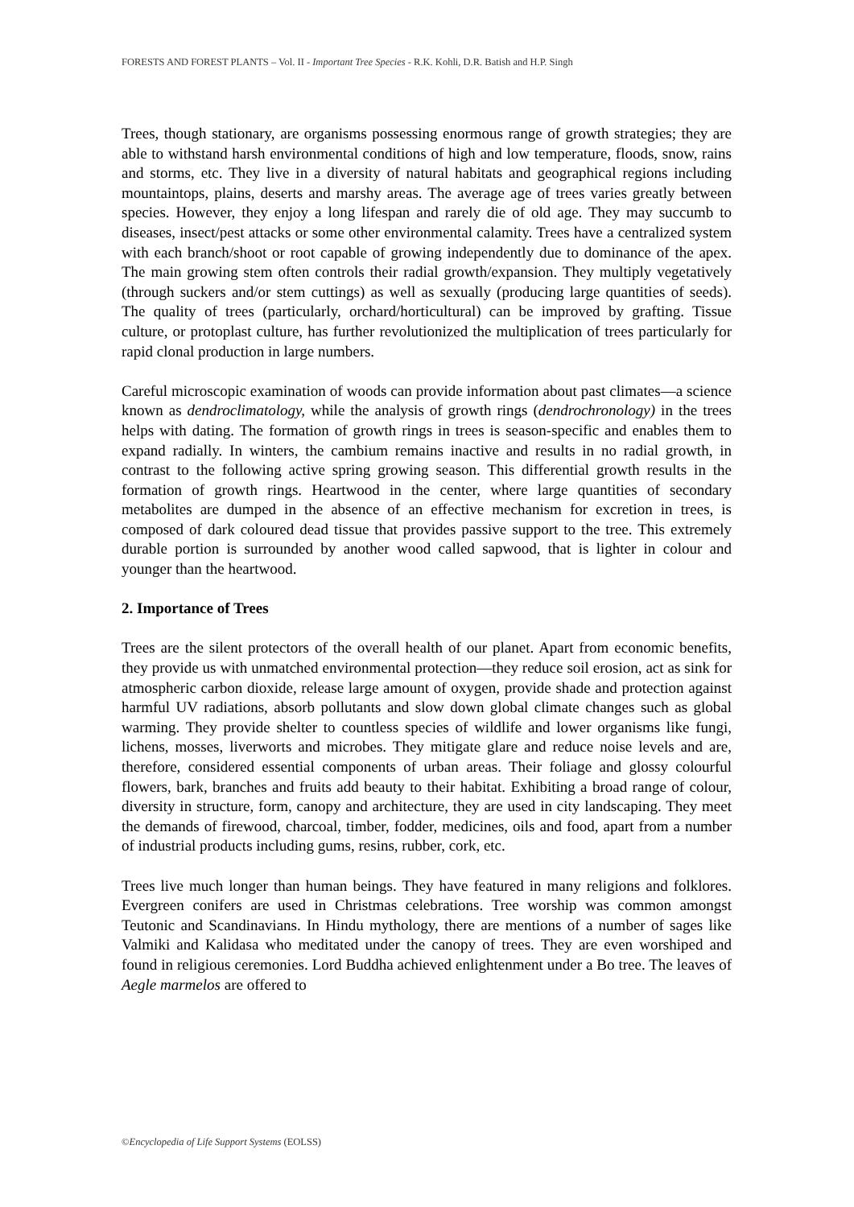FORESTS AND FOREST PLANTS – Vol. II - Important Tree Species - R.K. Kohli, D.R. Batish and H.P. Singh
Trees, though stationary, are organisms possessing enormous range of growth strategies; they are able to withstand harsh environmental conditions of high and low temperature, floods, snow, rains and storms, etc. They live in a diversity of natural habitats and geographical regions including mountaintops, plains, deserts and marshy areas. The average age of trees varies greatly between species. However, they enjoy a long lifespan and rarely die of old age. They may succumb to diseases, insect/pest attacks or some other environmental calamity. Trees have a centralized system with each branch/shoot or root capable of growing independently due to dominance of the apex. The main growing stem often controls their radial growth/expansion. They multiply vegetatively (through suckers and/or stem cuttings) as well as sexually (producing large quantities of seeds). The quality of trees (particularly, orchard/horticultural) can be improved by grafting. Tissue culture, or protoplast culture, has further revolutionized the multiplication of trees particularly for rapid clonal production in large numbers.
Careful microscopic examination of woods can provide information about past climates—a science known as dendroclimatology, while the analysis of growth rings (dendrochronology) in the trees helps with dating. The formation of growth rings in trees is season-specific and enables them to expand radially. In winters, the cambium remains inactive and results in no radial growth, in contrast to the following active spring growing season. This differential growth results in the formation of growth rings. Heartwood in the center, where large quantities of secondary metabolites are dumped in the absence of an effective mechanism for excretion in trees, is composed of dark coloured dead tissue that provides passive support to the tree. This extremely durable portion is surrounded by another wood called sapwood, that is lighter in colour and younger than the heartwood.
2. Importance of Trees
Trees are the silent protectors of the overall health of our planet. Apart from economic benefits, they provide us with unmatched environmental protection—they reduce soil erosion, act as sink for atmospheric carbon dioxide, release large amount of oxygen, provide shade and protection against harmful UV radiations, absorb pollutants and slow down global climate changes such as global warming. They provide shelter to countless species of wildlife and lower organisms like fungi, lichens, mosses, liverworts and microbes. They mitigate glare and reduce noise levels and are, therefore, considered essential components of urban areas. Their foliage and glossy colourful flowers, bark, branches and fruits add beauty to their habitat. Exhibiting a broad range of colour, diversity in structure, form, canopy and architecture, they are used in city landscaping. They meet the demands of firewood, charcoal, timber, fodder, medicines, oils and food, apart from a number of industrial products including gums, resins, rubber, cork, etc.
Trees live much longer than human beings. They have featured in many religions and folklores. Evergreen conifers are used in Christmas celebrations. Tree worship was common amongst Teutonic and Scandinavians. In Hindu mythology, there are mentions of a number of sages like Valmiki and Kalidasa who meditated under the canopy of trees. They are even worshiped and found in religious ceremonies. Lord Buddha achieved enlightenment under a Bo tree. The leaves of Aegle marmelos are offered to
©Encyclopedia of Life Support Systems (EOLSS)